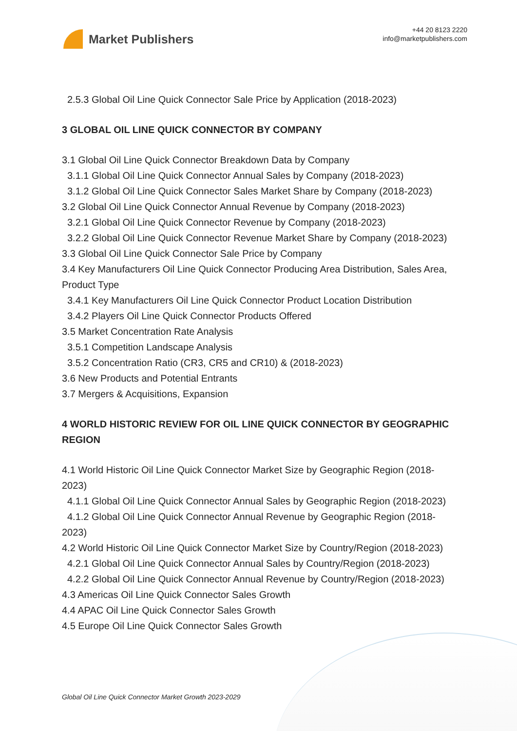Market Publishers
+44 20 8123 2220
info@marketpublishers.com
2.5.3 Global Oil Line Quick Connector Sale Price by Application (2018-2023)
3 GLOBAL OIL LINE QUICK CONNECTOR BY COMPANY
3.1 Global Oil Line Quick Connector Breakdown Data by Company
3.1.1 Global Oil Line Quick Connector Annual Sales by Company (2018-2023)
3.1.2 Global Oil Line Quick Connector Sales Market Share by Company (2018-2023)
3.2 Global Oil Line Quick Connector Annual Revenue by Company (2018-2023)
3.2.1 Global Oil Line Quick Connector Revenue by Company (2018-2023)
3.2.2 Global Oil Line Quick Connector Revenue Market Share by Company (2018-2023)
3.3 Global Oil Line Quick Connector Sale Price by Company
3.4 Key Manufacturers Oil Line Quick Connector Producing Area Distribution, Sales Area, Product Type
3.4.1 Key Manufacturers Oil Line Quick Connector Product Location Distribution
3.4.2 Players Oil Line Quick Connector Products Offered
3.5 Market Concentration Rate Analysis
3.5.1 Competition Landscape Analysis
3.5.2 Concentration Ratio (CR3, CR5 and CR10) & (2018-2023)
3.6 New Products and Potential Entrants
3.7 Mergers & Acquisitions, Expansion
4 WORLD HISTORIC REVIEW FOR OIL LINE QUICK CONNECTOR BY GEOGRAPHIC REGION
4.1 World Historic Oil Line Quick Connector Market Size by Geographic Region (2018-2023)
4.1.1 Global Oil Line Quick Connector Annual Sales by Geographic Region (2018-2023)
4.1.2 Global Oil Line Quick Connector Annual Revenue by Geographic Region (2018-2023)
4.2 World Historic Oil Line Quick Connector Market Size by Country/Region (2018-2023)
4.2.1 Global Oil Line Quick Connector Annual Sales by Country/Region (2018-2023)
4.2.2 Global Oil Line Quick Connector Annual Revenue by Country/Region (2018-2023)
4.3 Americas Oil Line Quick Connector Sales Growth
4.4 APAC Oil Line Quick Connector Sales Growth
4.5 Europe Oil Line Quick Connector Sales Growth
Global Oil Line Quick Connector Market Growth 2023-2029